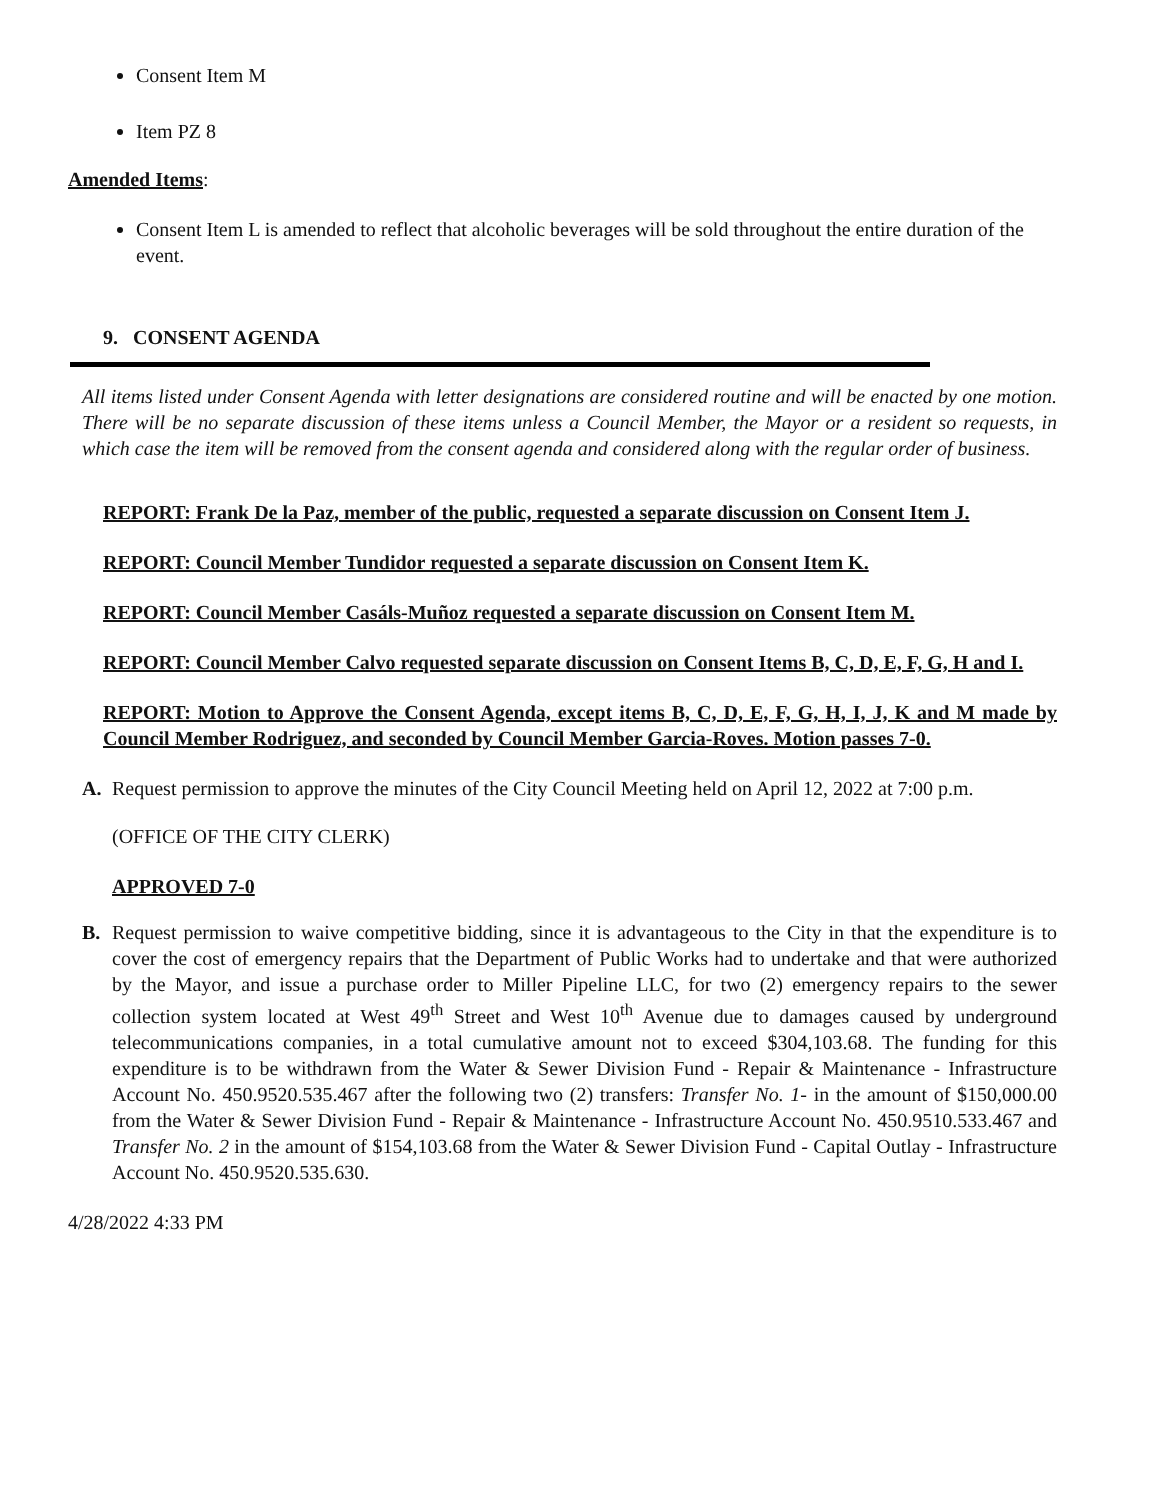Consent Item M
Item PZ 8
Amended Items:
Consent Item L is amended to reflect that alcoholic beverages will be sold throughout the entire duration of the event.
9. CONSENT AGENDA
All items listed under Consent Agenda with letter designations are considered routine and will be enacted by one motion. There will be no separate discussion of these items unless a Council Member, the Mayor or a resident so requests, in which case the item will be removed from the consent agenda and considered along with the regular order of business.
REPORT: Frank De la Paz, member of the public, requested a separate discussion on Consent Item J.
REPORT: Council Member Tundidor requested a separate discussion on Consent Item K.
REPORT: Council Member Casáls-Muñoz requested a separate discussion on Consent Item M.
REPORT: Council Member Calvo requested separate discussion on Consent Items B, C, D, E, F, G, H and I.
REPORT: Motion to Approve the Consent Agenda, except items B, C, D, E, F, G, H, I, J, K and M made by Council Member Rodriguez, and seconded by Council Member Garcia-Roves. Motion passes 7-0.
A. Request permission to approve the minutes of the City Council Meeting held on April 12, 2022 at 7:00 p.m.
(OFFICE OF THE CITY CLERK)
APPROVED 7-0
B. Request permission to waive competitive bidding, since it is advantageous to the City in that the expenditure is to cover the cost of emergency repairs that the Department of Public Works had to undertake and that were authorized by the Mayor, and issue a purchase order to Miller Pipeline LLC, for two (2) emergency repairs to the sewer collection system located at West 49<sup>th</sup> Street and West 10<sup>th</sup> Avenue due to damages caused by underground telecommunications companies, in a total cumulative amount not to exceed $304,103.68. The funding for this expenditure is to be withdrawn from the Water & Sewer Division Fund - Repair & Maintenance - Infrastructure Account No. 450.9520.535.467 after the following two (2) transfers: Transfer No. 1- in the amount of $150,000.00 from the Water & Sewer Division Fund - Repair & Maintenance - Infrastructure Account No. 450.9510.533.467 and Transfer No. 2 in the amount of $154,103.68 from the Water & Sewer Division Fund - Capital Outlay - Infrastructure Account No. 450.9520.535.630.
4/28/2022 4:33 PM